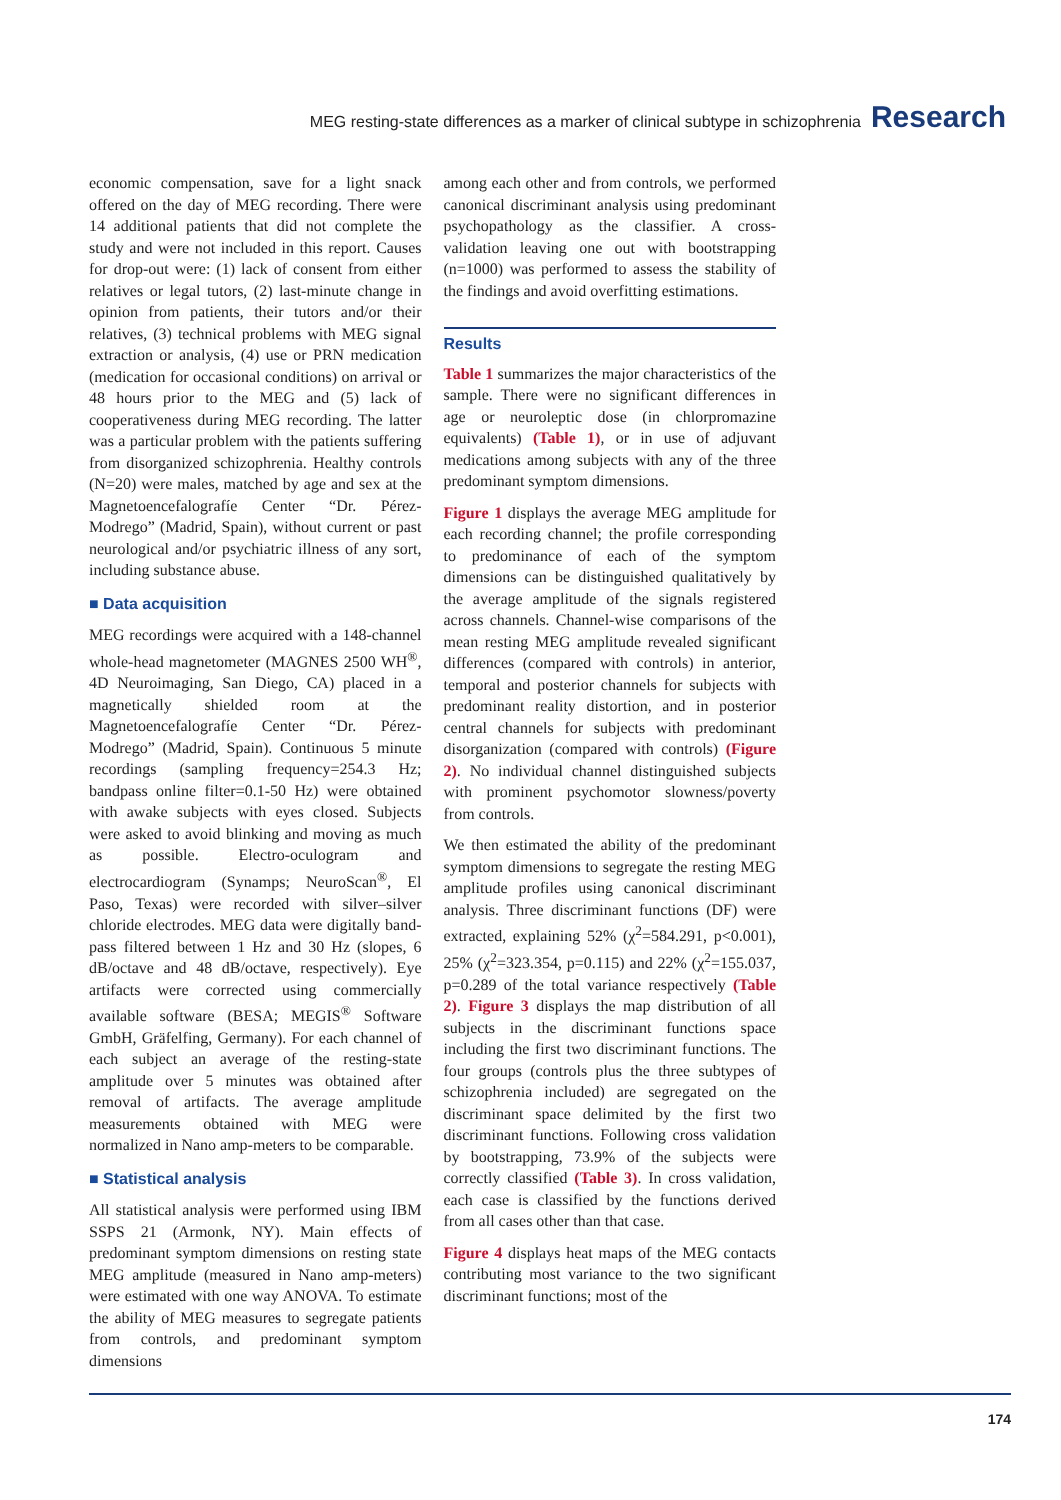MEG resting-state differences as a marker of clinical subtype in schizophrenia Research
economic compensation, save for a light snack offered on the day of MEG recording. There were 14 additional patients that did not complete the study and were not included in this report. Causes for drop-out were: (1) lack of consent from either relatives or legal tutors, (2) last-minute change in opinion from patients, their tutors and/or their relatives, (3) technical problems with MEG signal extraction or analysis, (4) use or PRN medication (medication for occasional conditions) on arrival or 48 hours prior to the MEG and (5) lack of cooperativeness during MEG recording. The latter was a particular problem with the patients suffering from disorganized schizophrenia. Healthy controls (N=20) were males, matched by age and sex at the Magnetoencefalografíe Center “Dr. Pérez-Modrego” (Madrid, Spain), without current or past neurological and/or psychiatric illness of any sort, including substance abuse.
■ Data acquisition
MEG recordings were acquired with a 148-channel whole-head magnetometer (MAGNES 2500 WH<sup>®</sup>, 4D Neuroimaging, San Diego, CA) placed in a magnetically shielded room at the Magnetoencefalografíe Center “Dr. Pérez-Modrego” (Madrid, Spain). Continuous 5 minute recordings (sampling frequency=254.3 Hz; bandpass online filter=0.1-50 Hz) were obtained with awake subjects with eyes closed. Subjects were asked to avoid blinking and moving as much as possible. Electro-oculogram and electrocardiogram (Synamps; NeuroScan<sup>®</sup>, El Paso, Texas) were recorded with silver–silver chloride electrodes. MEG data were digitally band-pass filtered between 1 Hz and 30 Hz (slopes, 6 dB/octave and 48 dB/octave, respectively). Eye artifacts were corrected using commercially available software (BESA; MEGIS<sup>®</sup> Software GmbH, Gräfelfing, Germany). For each channel of each subject an average of the resting-state amplitude over 5 minutes was obtained after removal of artifacts. The average amplitude measurements obtained with MEG were normalized in Nano amp-meters to be comparable.
■ Statistical analysis
All statistical analysis were performed using IBM SSPS 21 (Armonk, NY). Main effects of predominant symptom dimensions on resting state MEG amplitude (measured in Nano amp-meters) were estimated with one way ANOVA. To estimate the ability of MEG measures to segregate patients from controls, and predominant symptom dimensions
among each other and from controls, we performed canonical discriminant analysis using predominant psychopathology as the classifier. A cross-validation leaving one out with bootstrapping (n=1000) was performed to assess the stability of the findings and avoid overfitting estimations.
Results
Table 1 summarizes the major characteristics of the sample. There were no significant differences in age or neuroleptic dose (in chlorpromazine equivalents) (Table 1), or in use of adjuvant medications among subjects with any of the three predominant symptom dimensions.
Figure 1 displays the average MEG amplitude for each recording channel; the profile corresponding to predominance of each of the symptom dimensions can be distinguished qualitatively by the average amplitude of the signals registered across channels. Channel-wise comparisons of the mean resting MEG amplitude revealed significant differences (compared with controls) in anterior, temporal and posterior channels for subjects with predominant reality distortion, and in posterior central channels for subjects with predominant disorganization (compared with controls) (Figure 2). No individual channel distinguished subjects with prominent psychomotor slowness/poverty from controls.
We then estimated the ability of the predominant symptom dimensions to segregate the resting MEG amplitude profiles using canonical discriminant analysis. Three discriminant functions (DF) were extracted, explaining 52% (χ<sup>2</sup>=584.291, p<0.001), 25% (χ<sup>2</sup>=323.354, p=0.115) and 22% (χ<sup>2</sup>=155.037, p=0.289 of the total variance respectively (Table 2). Figure 3 displays the map distribution of all subjects in the discriminant functions space including the first two discriminant functions. The four groups (controls plus the three subtypes of schizophrenia included) are segregated on the discriminant space delimited by the first two discriminant functions. Following cross validation by bootstrapping, 73.9% of the subjects were correctly classified (Table 3). In cross validation, each case is classified by the functions derived from all cases other than that case.
Figure 4 displays heat maps of the MEG contacts contributing most variance to the two significant discriminant functions; most of the
174